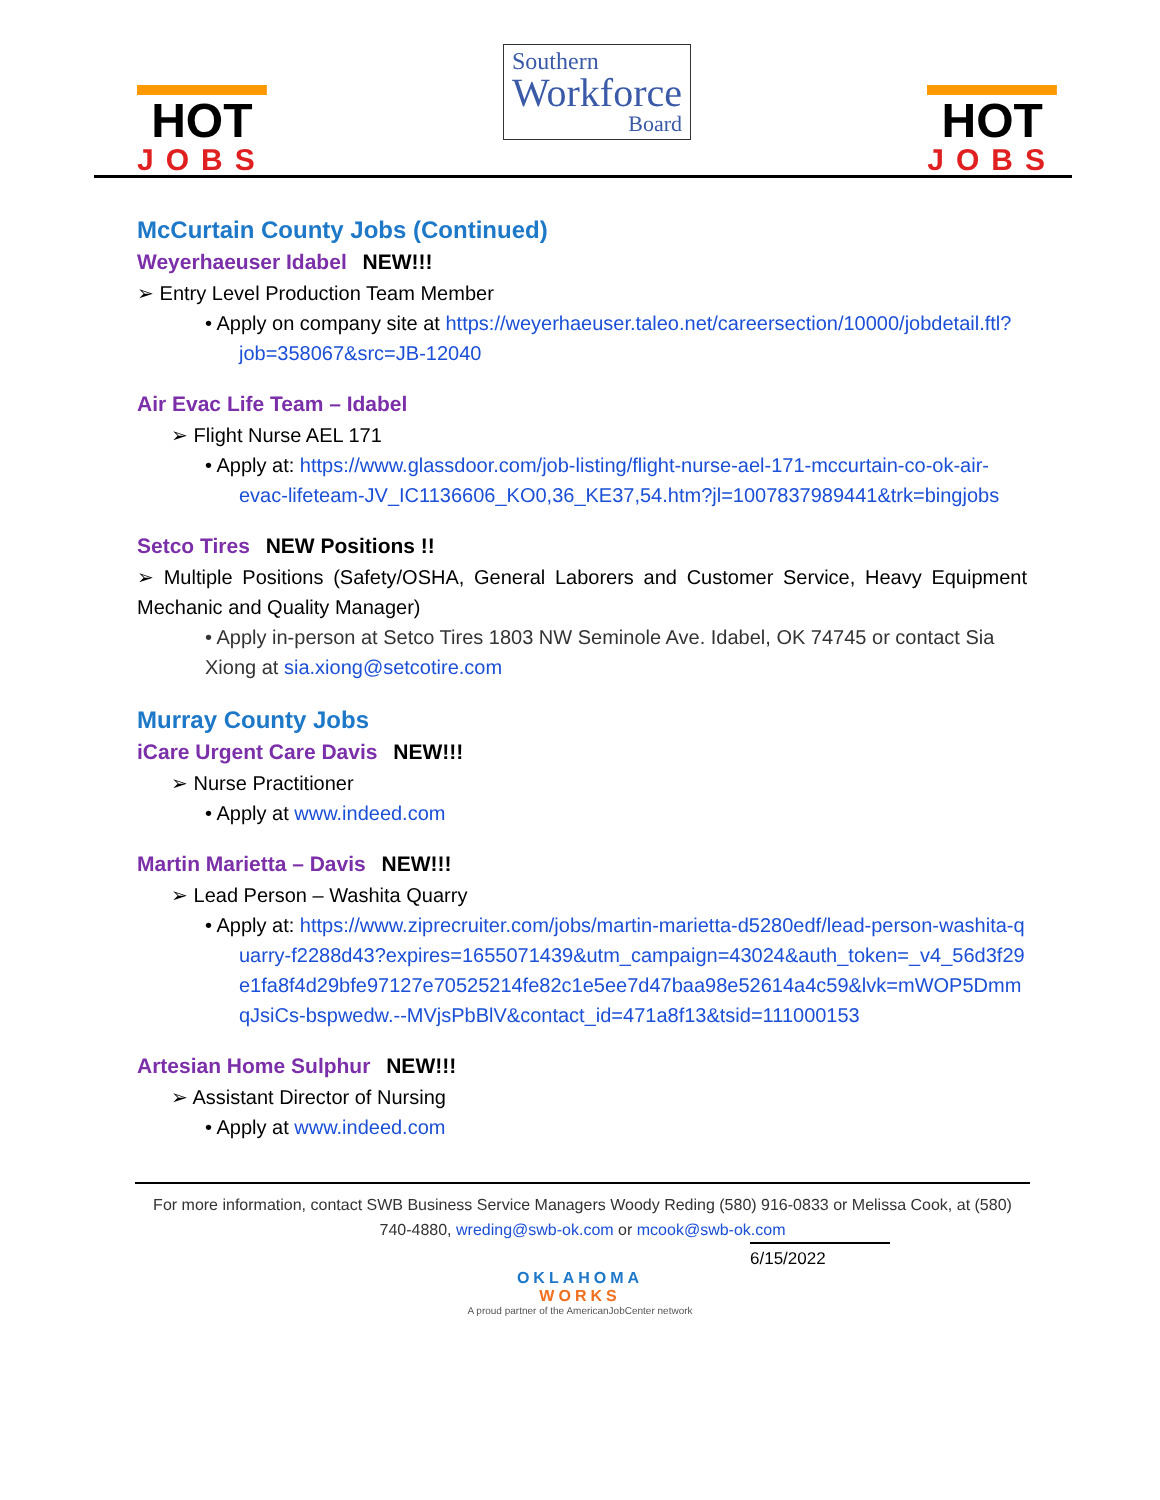HOT
JOBS
Southern
Workforce
Board
HOT
JOBS
McCurtain County Jobs (Continued)
Weyerhaeuser Idabel NEW!!!
➢ Entry Level Production Team Member
• Apply on company site at https://weyerhaeuser.taleo.net/careersection/10000/jobdetail.ftl?job=358067&src=JB-12040
Air Evac Life Team – Idabel
➢ Flight Nurse AEL 171
• Apply at: https://www.glassdoor.com/job-listing/flight-nurse-ael-171-mccurtain-co-ok-air-evac-lifeteam-JV_IC1136606_KO0,36_KE37,54.htm?jl=1007837989441&trk=bingjobs
Setco Tires NEW Positions !!
➢ Multiple Positions (Safety/OSHA, General Laborers and Customer Service, Heavy Equipment Mechanic and Quality Manager)
• Apply in-person at Setco Tires 1803 NW Seminole Ave. Idabel, OK 74745 or contact Sia Xiong at sia.xiong@setcotire.com
Murray County Jobs
iCare Urgent Care Davis NEW!!!
➢ Nurse Practitioner
• Apply at www.indeed.com
Martin Marietta – Davis NEW!!!
➢ Lead Person – Washita Quarry
• Apply at: https://www.ziprecruiter.com/jobs/martin-marietta-d5280edf/lead-person-washita-quarry-f2288d43?expires=1655071439&utm_campaign=43024&auth_token=_v4_56d3f29e1fa8f4d29bfe97127e70525214fe82c1e5ee7d47baa98e52614a4c59&lvk=mWOP5DmmqJsiCs-bspwedw.--MVjsPbBlV&contact_id=471a8f13&tsid=111000153
Artesian Home Sulphur NEW!!!
➢ Assistant Director of Nursing
• Apply at www.indeed.com
For more information, contact SWB Business Service Managers Woody Reding (580) 916-0833 or Melissa Cook, at (580) 740-4880, wreding@swb-ok.com or mcook@swb-ok.com
6/15/2022
OKLAHOMA
WORKS
A proud partner of the AmericanJobCenter network